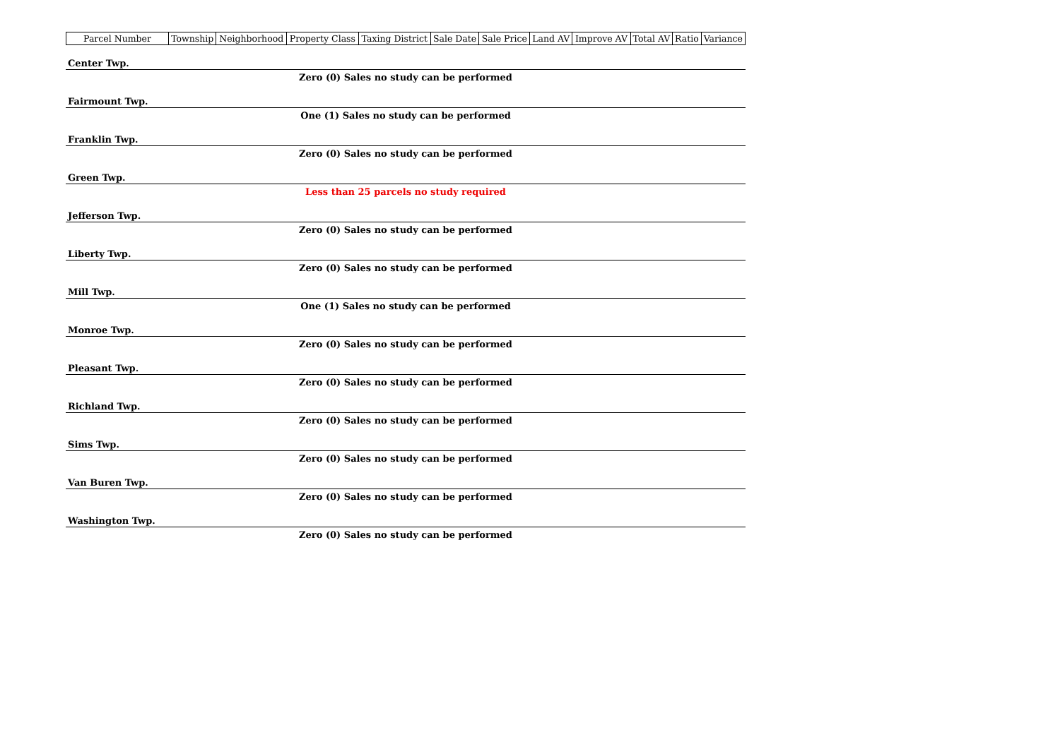| Parcel Number | Township | Neighborhood | Property Class | Taxing District | Sale Date | Sale Price | Land AV | Improve AV | Total AV | Ratio | Variance |
| --- | --- | --- | --- | --- | --- | --- | --- | --- | --- | --- | --- |
Center Twp.
Zero (0) Sales no study can be performed
Fairmount Twp.
One (1) Sales no study can be performed
Franklin Twp.
Zero (0) Sales no study can be performed
Green Twp.
Less than 25 parcels no study required
Jefferson Twp.
Zero (0) Sales no study can be performed
Liberty Twp.
Zero (0) Sales no study can be performed
Mill Twp.
One (1) Sales no study can be performed
Monroe Twp.
Zero (0) Sales no study can be performed
Pleasant Twp.
Zero (0) Sales no study can be performed
Richland Twp.
Zero (0) Sales no study can be performed
Sims Twp.
Zero (0) Sales no study can be performed
Van Buren Twp.
Zero (0) Sales no study can be performed
Washington Twp.
Zero (0) Sales no study can be performed